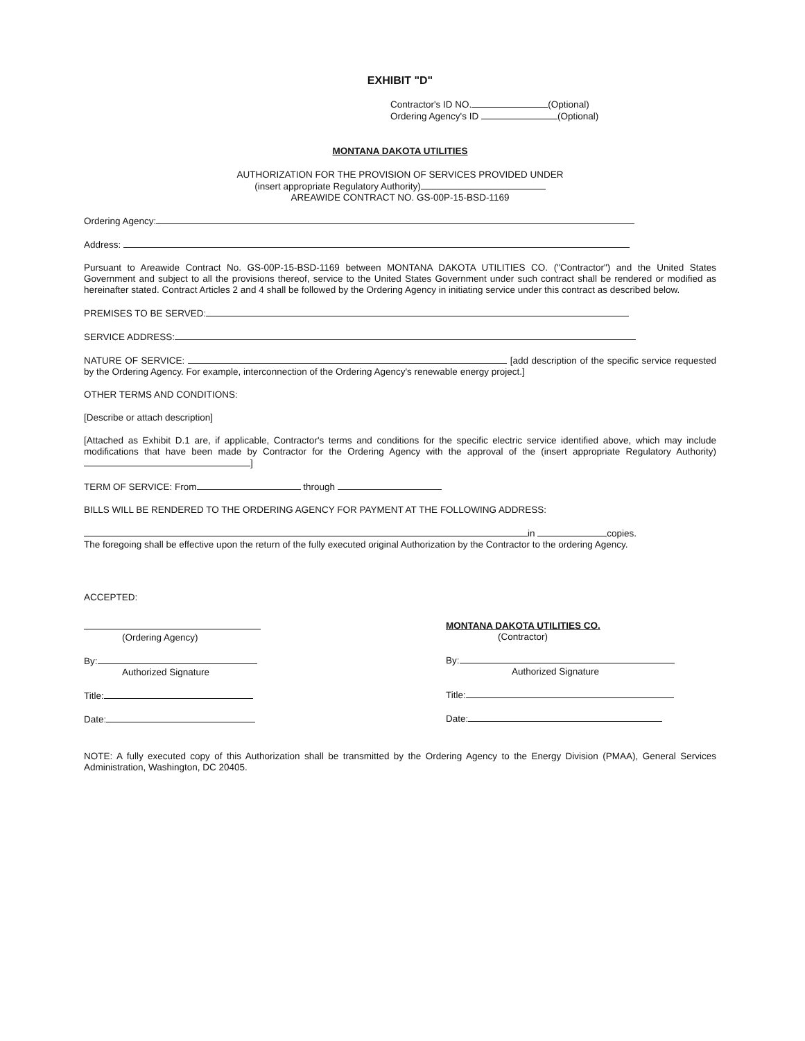EXHIBIT "D"
Contractor's ID NO. (Optional)
Ordering Agency's ID (Optional)
MONTANA DAKOTA UTILITIES
AUTHORIZATION FOR THE PROVISION OF SERVICES PROVIDED UNDER
(insert appropriate Regulatory Authority)
AREAWIDE CONTRACT NO. GS-00P-15-BSD-1169
Ordering Agency:
Address:
Pursuant to Areawide Contract No. GS-00P-15-BSD-1169 between MONTANA DAKOTA UTILITIES CO. ("Contractor") and the United States Government and subject to all the provisions thereof, service to the United States Government under such contract shall be rendered or modified as hereinafter stated. Contract Articles 2 and 4 shall be followed by the Ordering Agency in initiating service under this contract as described below.
PREMISES TO BE SERVED:
SERVICE ADDRESS:
NATURE OF SERVICE: [add description of the specific service requested by the Ordering Agency. For example, interconnection of the Ordering Agency's renewable energy project.]
OTHER TERMS AND CONDITIONS:
[Describe or attach description]
[Attached as Exhibit D.1 are, if applicable, Contractor's terms and conditions for the specific electric service identified above, which may include modifications that have been made by Contractor for the Ordering Agency with the approval of the (insert appropriate Regulatory Authority) ]
TERM OF SERVICE: From through
BILLS WILL BE RENDERED TO THE ORDERING AGENCY FOR PAYMENT AT THE FOLLOWING ADDRESS:
in copies.
The foregoing shall be effective upon the return of the fully executed original Authorization by the Contractor to the ordering Agency.
ACCEPTED:
(Ordering Agency)
By:
Authorized Signature
Title:
Date:
MONTANA DAKOTA UTILITIES CO.
(Contractor)
By:
Authorized Signature
Title:
Date:
NOTE: A fully executed copy of this Authorization shall be transmitted by the Ordering Agency to the Energy Division (PMAA), General Services Administration, Washington, DC 20405.